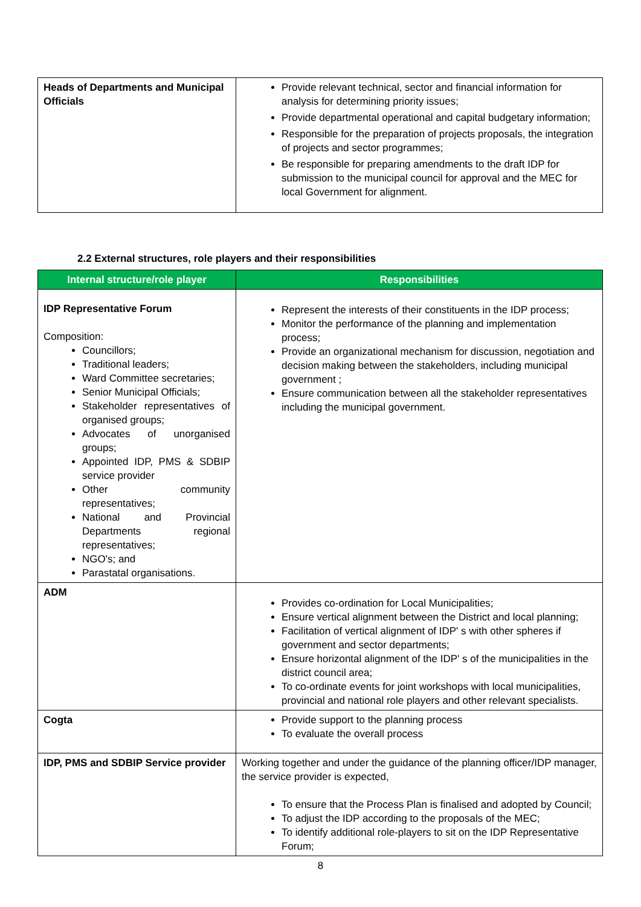| Heads of Departments and Municipal Officials | Provide relevant technical, sector and financial information for analysis for determining priority issues; Provide departmental operational and capital budgetary information; Responsible for the preparation of projects proposals, the integration of projects and sector programmes; Be responsible for preparing amendments to the draft IDP for submission to the municipal council for approval and the MEC for local Government for alignment. |
2.2 External structures, role players and their responsibilities
| Internal structure/role player | Responsibilities |
| --- | --- |
| IDP Representative Forum Composition: Councillors; Traditional leaders; Ward Committee secretaries; Senior Municipal Officials; Stakeholder representatives of organised groups; Advocates of unorganised groups; Appointed IDP, PMS & SDBIP service provider Other community representatives; National and Provincial Departments regional representatives; NGO's; and Parastatal organisations. | Represent the interests of their constituents in the IDP process; Monitor the performance of the planning and implementation process; Provide an organizational mechanism for discussion, negotiation and decision making between the stakeholders, including municipal government ; Ensure communication between all the stakeholder representatives including the municipal government. |
| ADM | Provides co-ordination for Local Municipalities; Ensure vertical alignment between the District and local planning; Facilitation of vertical alignment of IDP' s with other spheres if government and sector departments; Ensure horizontal alignment of the IDP' s of the municipalities in the district council area; To co-ordinate events for joint workshops with local municipalities, provincial and national role players and other relevant specialists. |
| Cogta | Provide support to the planning process To evaluate the overall process |
| IDP, PMS and SDBIP Service provider | Working together and under the guidance of the planning officer/IDP manager, the service provider is expected, To ensure that the Process Plan is finalised and adopted by Council; To adjust the IDP according to the proposals of the MEC; To identify additional role-players to sit on the IDP Representative Forum; |
8